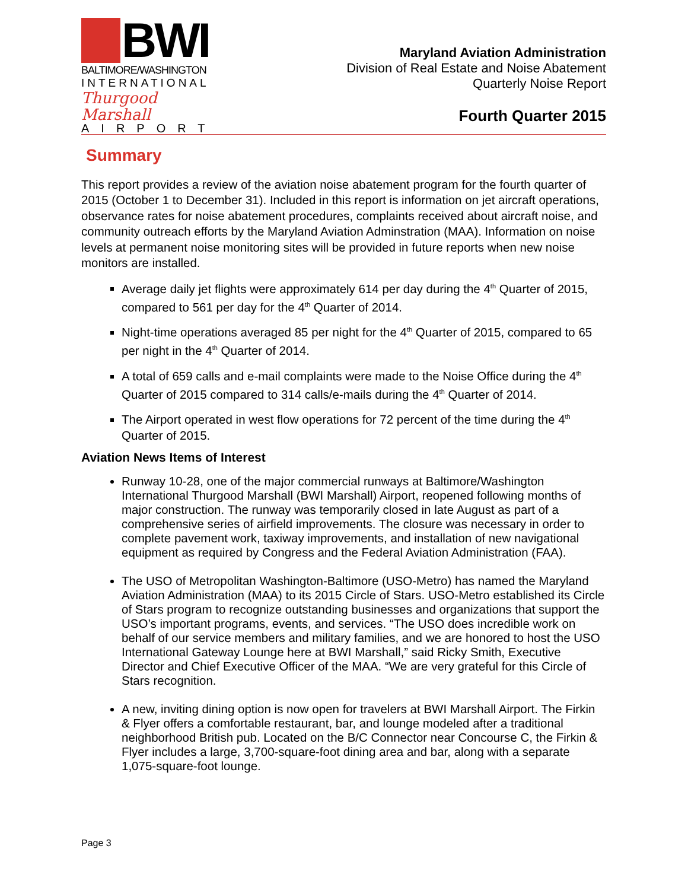BWI
BALTIMORE/WASHINGTON
INTERNATIONAL
Thurgood Marshall
AIRPORT
Maryland Aviation Administration
Division of Real Estate and Noise Abatement
Quarterly Noise Report
Fourth Quarter 2015
Summary
This report provides a review of the aviation noise abatement program for the fourth quarter of 2015 (October 1 to December 31). Included in this report is information on jet aircraft operations, observance rates for noise abatement procedures, complaints received about aircraft noise, and community outreach efforts by the Maryland Aviation Adminstration (MAA). Information on noise levels at permanent noise monitoring sites will be provided in future reports when new noise monitors are installed.
Average daily jet flights were approximately 614 per day during the 4<sup>th</sup> Quarter of 2015, compared to 561 per day for the 4<sup>th</sup> Quarter of 2014.
Night-time operations averaged 85 per night for the 4<sup>th</sup> Quarter of 2015, compared to 65 per night in the 4<sup>th</sup> Quarter of 2014.
A total of 659 calls and e-mail complaints were made to the Noise Office during the 4<sup>th</sup> Quarter of 2015 compared to 314 calls/e-mails during the 4<sup>th</sup> Quarter of 2014.
The Airport operated in west flow operations for 72 percent of the time during the 4<sup>th</sup> Quarter of 2015.
Aviation News Items of Interest
Runway 10-28, one of the major commercial runways at Baltimore/Washington International Thurgood Marshall (BWI Marshall) Airport, reopened following months of major construction. The runway was temporarily closed in late August as part of a comprehensive series of airfield improvements. The closure was necessary in order to complete pavement work, taxiway improvements, and installation of new navigational equipment as required by Congress and the Federal Aviation Administration (FAA).
The USO of Metropolitan Washington-Baltimore (USO-Metro) has named the Maryland Aviation Administration (MAA) to its 2015 Circle of Stars. USO-Metro established its Circle of Stars program to recognize outstanding businesses and organizations that support the USO’s important programs, events, and services. “The USO does incredible work on behalf of our service members and military families, and we are honored to host the USO International Gateway Lounge here at BWI Marshall,” said Ricky Smith, Executive Director and Chief Executive Officer of the MAA. “We are very grateful for this Circle of Stars recognition.
A new, inviting dining option is now open for travelers at BWI Marshall Airport. The Firkin & Flyer offers a comfortable restaurant, bar, and lounge modeled after a traditional neighborhood British pub. Located on the B/C Connector near Concourse C, the Firkin & Flyer includes a large, 3,700-square-foot dining area and bar, along with a separate 1,075-square-foot lounge.
Page 3